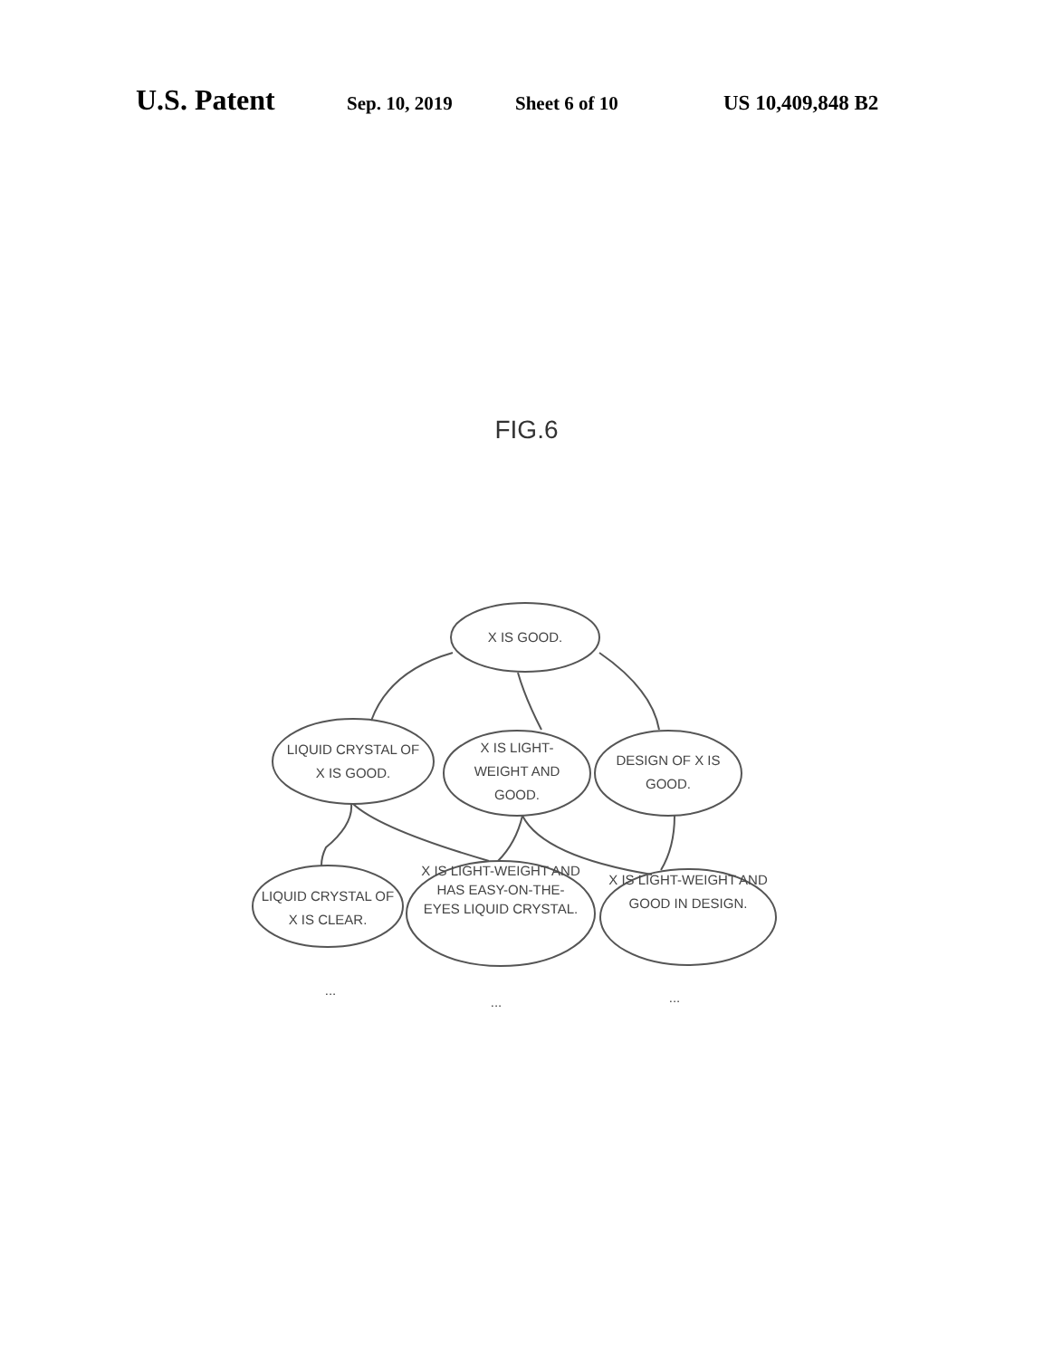U.S. Patent
Sep. 10, 2019 Sheet 6 of 10 US 10,409,848 B2
FIG.6
X IS GOOD.
LIQUID CRYSTAL OF X IS GOOD.
X IS LIGHT-WEIGHT AND GOOD.
DESIGN OF X IS GOOD.
LIQUID CRYSTAL OF X IS CLEAR.
X IS LIGHT-WEIGHT AND HAS EASY-ON-THE-EYES LIQUID CRYSTAL.
X IS LIGHT-WEIGHT AND GOOD IN DESIGN.
...
... ...